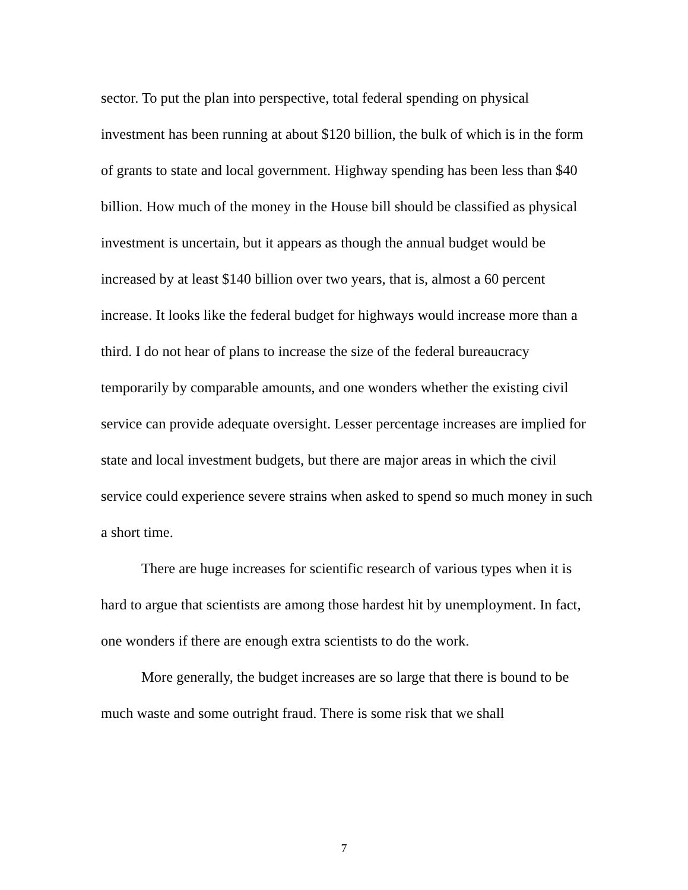sector. To put the plan into perspective, total federal spending on physical investment has been running at about $120 billion, the bulk of which is in the form of grants to state and local government. Highway spending has been less than $40 billion. How much of the money in the House bill should be classified as physical investment is uncertain, but it appears as though the annual budget would be increased by at least $140 billion over two years, that is, almost a 60 percent increase. It looks like the federal budget for highways would increase more than a third. I do not hear of plans to increase the size of the federal bureaucracy temporarily by comparable amounts, and one wonders whether the existing civil service can provide adequate oversight. Lesser percentage increases are implied for state and local investment budgets, but there are major areas in which the civil service could experience severe strains when asked to spend so much money in such a short time.
There are huge increases for scientific research of various types when it is hard to argue that scientists are among those hardest hit by unemployment. In fact, one wonders if there are enough extra scientists to do the work.
More generally, the budget increases are so large that there is bound to be much waste and some outright fraud. There is some risk that we shall
7